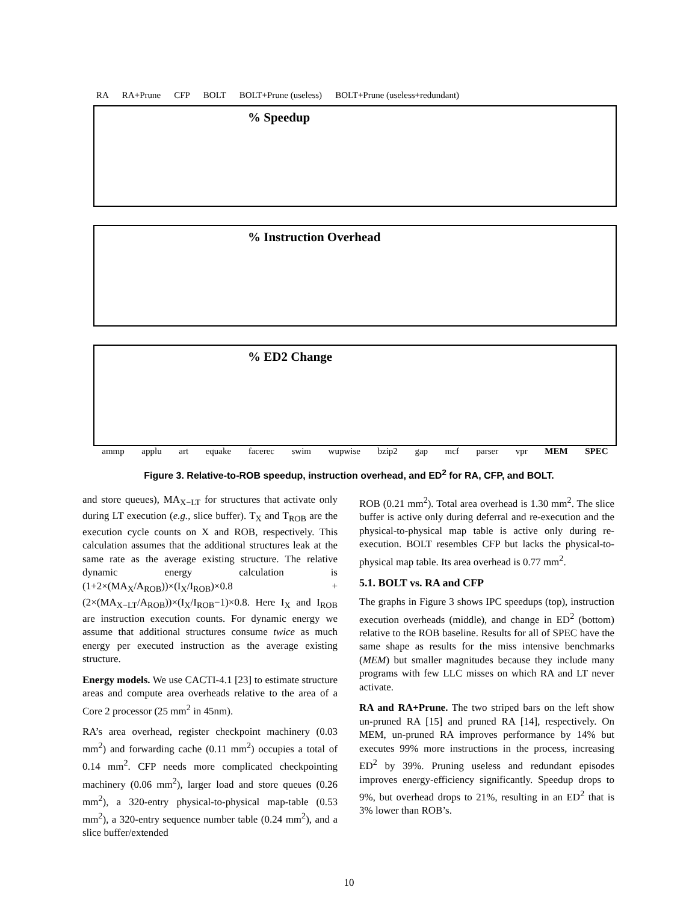RA RA+Prune CFP BOLT BOLT+Prune (useless) BOLT+Prune (useless+redundant)
% Speedup
% Instruction Overhead
% ED2 Change
ammp applu art equake facerec swim wupwise bzip2 gap mcf parser vpr MEM SPEC
Figure 3. Relative-to-ROB speedup, instruction overhead, and ED<sup>2</sup> for RA, CFP, and BOLT.
and store queues), MA<sub>X−LT</sub> for structures that activate only during LT execution (e.g., slice buffer). T<sub>X</sub> and T<sub>ROB</sub> are the execution cycle counts on X and ROB, respectively. This calculation assumes that the additional structures leak at the same rate as the average existing structure. The relative dynamic energy calculation is (1+2×(MA<sub>X</sub>/A<sub>ROB</sub>))×(I<sub>X</sub>/I<sub>ROB</sub>)×0.8 + (2×(MA<sub>X−LT</sub>/A<sub>ROB</sub>))×(I<sub>X</sub>/I<sub>ROB</sub>−1)×0.8. Here I<sub>X</sub> and I<sub>ROB</sub> are instruction execution counts. For dynamic energy we assume that additional structures consume twice as much energy per executed instruction as the average existing structure.
Energy models. We use CACTI-4.1 [23] to estimate structure areas and compute area overheads relative to the area of a Core 2 processor (25 mm<sup>2</sup> in 45nm).
RA’s area overhead, register checkpoint machinery (0.03 mm<sup>2</sup>) and forwarding cache (0.11 mm<sup>2</sup>) occupies a total of 0.14 mm<sup>2</sup>. CFP needs more complicated checkpointing machinery (0.06 mm<sup>2</sup>), larger load and store queues (0.26 mm<sup>2</sup>), a 320-entry physical-to-physical map-table (0.53 mm<sup>2</sup>), a 320-entry sequence number table (0.24 mm<sup>2</sup>), and a slice buffer/extended
ROB (0.21 mm<sup>2</sup>). Total area overhead is 1.30 mm<sup>2</sup>. The slice buffer is active only during deferral and re-execution and the physical-to-physical map table is active only during re-execution. BOLT resembles CFP but lacks the physical-to-physical map table. Its area overhead is 0.77 mm<sup>2</sup>.
5.1. BOLT vs. RA and CFP
The graphs in Figure 3 shows IPC speedups (top), instruction execution overheads (middle), and change in ED<sup>2</sup> (bottom) relative to the ROB baseline. Results for all of SPEC have the same shape as results for the miss intensive benchmarks (MEM) but smaller magnitudes because they include many programs with few LLC misses on which RA and LT never activate.
RA and RA+Prune. The two striped bars on the left show un-pruned RA [15] and pruned RA [14], respectively. On MEM, un-pruned RA improves performance by 14% but executes 99% more instructions in the process, increasing ED<sup>2</sup> by 39%. Pruning useless and redundant episodes improves energy-efficiency significantly. Speedup drops to 9%, but overhead drops to 21%, resulting in an ED<sup>2</sup> that is 3% lower than ROB’s.
10